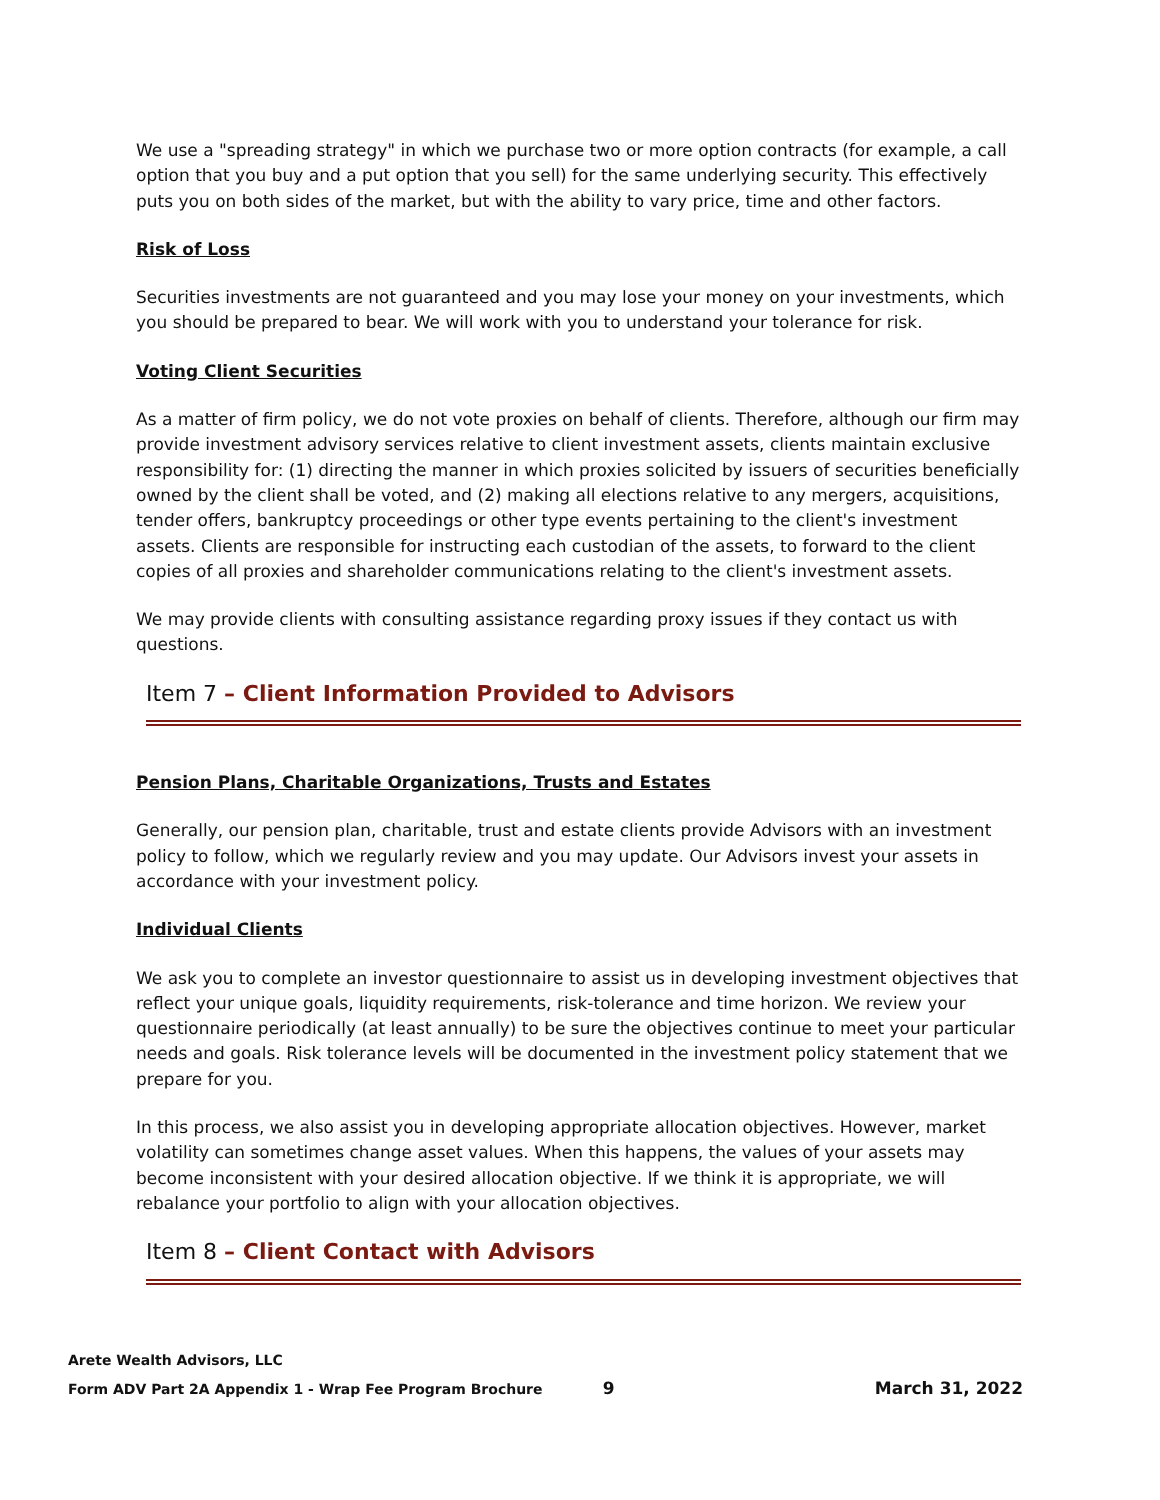We use a "spreading strategy" in which we purchase two or more option contracts (for example, a call option that you buy and a put option that you sell) for the same underlying security. This effectively puts you on both sides of the market, but with the ability to vary price, time and other factors.
Risk of Loss
Securities investments are not guaranteed and you may lose your money on your investments, which you should be prepared to bear. We will work with you to understand your tolerance for risk.
Voting Client Securities
As a matter of firm policy, we do not vote proxies on behalf of clients. Therefore, although our firm may provide investment advisory services relative to client investment assets, clients maintain exclusive responsibility for: (1) directing the manner in which proxies solicited by issuers of securities beneficially owned by the client shall be voted, and (2) making all elections relative to any mergers, acquisitions, tender offers, bankruptcy proceedings or other type events pertaining to the client's investment assets. Clients are responsible for instructing each custodian of the assets, to forward to the client copies of all proxies and shareholder communications relating to the client's investment assets.
We may provide clients with consulting assistance regarding proxy issues if they contact us with questions.
Item 7 – Client Information Provided to Advisors
Pension Plans, Charitable Organizations, Trusts and Estates
Generally, our pension plan, charitable, trust and estate clients provide Advisors with an investment policy to follow, which we regularly review and you may update. Our Advisors invest your assets in accordance with your investment policy.
Individual Clients
We ask you to complete an investor questionnaire to assist us in developing investment objectives that reflect your unique goals, liquidity requirements, risk-tolerance and time horizon. We review your questionnaire periodically (at least annually) to be sure the objectives continue to meet your particular needs and goals. Risk tolerance levels will be documented in the investment policy statement that we prepare for you.
In this process, we also assist you in developing appropriate allocation objectives. However, market volatility can sometimes change asset values. When this happens, the values of your assets may become inconsistent with your desired allocation objective. If we think it is appropriate, we will rebalance your portfolio to align with your allocation objectives.
Item 8 – Client Contact with Advisors
Arete Wealth Advisors, LLC
Form ADV Part 2A Appendix 1 - Wrap Fee Program Brochure 9 March 31, 2022